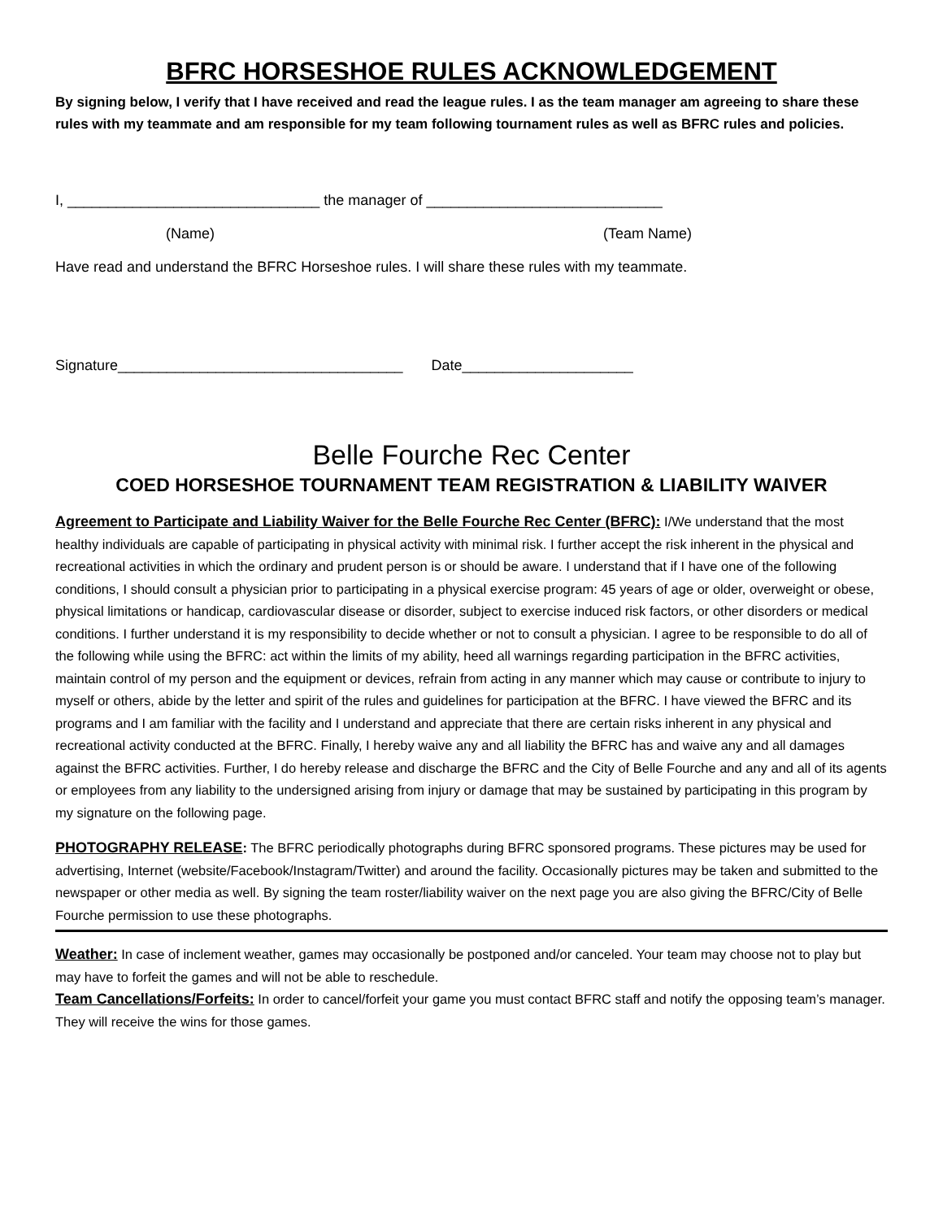BFRC HORSESHOE RULES ACKNOWLEDGEMENT
By signing below, I verify that I have received and read the league rules. I as the team manager am agreeing to share these rules with my teammate and am responsible for my team following tournament rules as well as BFRC rules and policies.
I, _______________________________ the manager of _____________________________
(Name) (Team Name)
Have read and understand the BFRC Horseshoe rules. I will share these rules with my teammate.
Signature___________________________________ Date_____________________
Belle Fourche Rec Center
COED HORSESHOE TOURNAMENT TEAM REGISTRATION & LIABILITY WAIVER
Agreement to Participate and Liability Waiver for the Belle Fourche Rec Center (BFRC): I/We understand that the most healthy individuals are capable of participating in physical activity with minimal risk. I further accept the risk inherent in the physical and recreational activities in which the ordinary and prudent person is or should be aware. I understand that if I have one of the following conditions, I should consult a physician prior to participating in a physical exercise program: 45 years of age or older, overweight or obese, physical limitations or handicap, cardiovascular disease or disorder, subject to exercise induced risk factors, or other disorders or medical conditions. I further understand it is my responsibility to decide whether or not to consult a physician. I agree to be responsible to do all of the following while using the BFRC: act within the limits of my ability, heed all warnings regarding participation in the BFRC activities, maintain control of my person and the equipment or devices, refrain from acting in any manner which may cause or contribute to injury to myself or others, abide by the letter and spirit of the rules and guidelines for participation at the BFRC. I have viewed the BFRC and its programs and I am familiar with the facility and I understand and appreciate that there are certain risks inherent in any physical and recreational activity conducted at the BFRC. Finally, I hereby waive any and all liability the BFRC has and waive any and all damages against the BFRC activities. Further, I do hereby release and discharge the BFRC and the City of Belle Fourche and any and all of its agents or employees from any liability to the undersigned arising from injury or damage that may be sustained by participating in this program by my signature on the following page.
PHOTOGRAPHY RELEASE: The BFRC periodically photographs during BFRC sponsored programs. These pictures may be used for advertising, Internet (website/Facebook/Instagram/Twitter) and around the facility. Occasionally pictures may be taken and submitted to the newspaper or other media as well. By signing the team roster/liability waiver on the next page you are also giving the BFRC/City of Belle Fourche permission to use these photographs.
Weather: In case of inclement weather, games may occasionally be postponed and/or canceled. Your team may choose not to play but may have to forfeit the games and will not be able to reschedule.
Team Cancellations/Forfeits: In order to cancel/forfeit your game you must contact BFRC staff and notify the opposing team’s manager. They will receive the wins for those games.